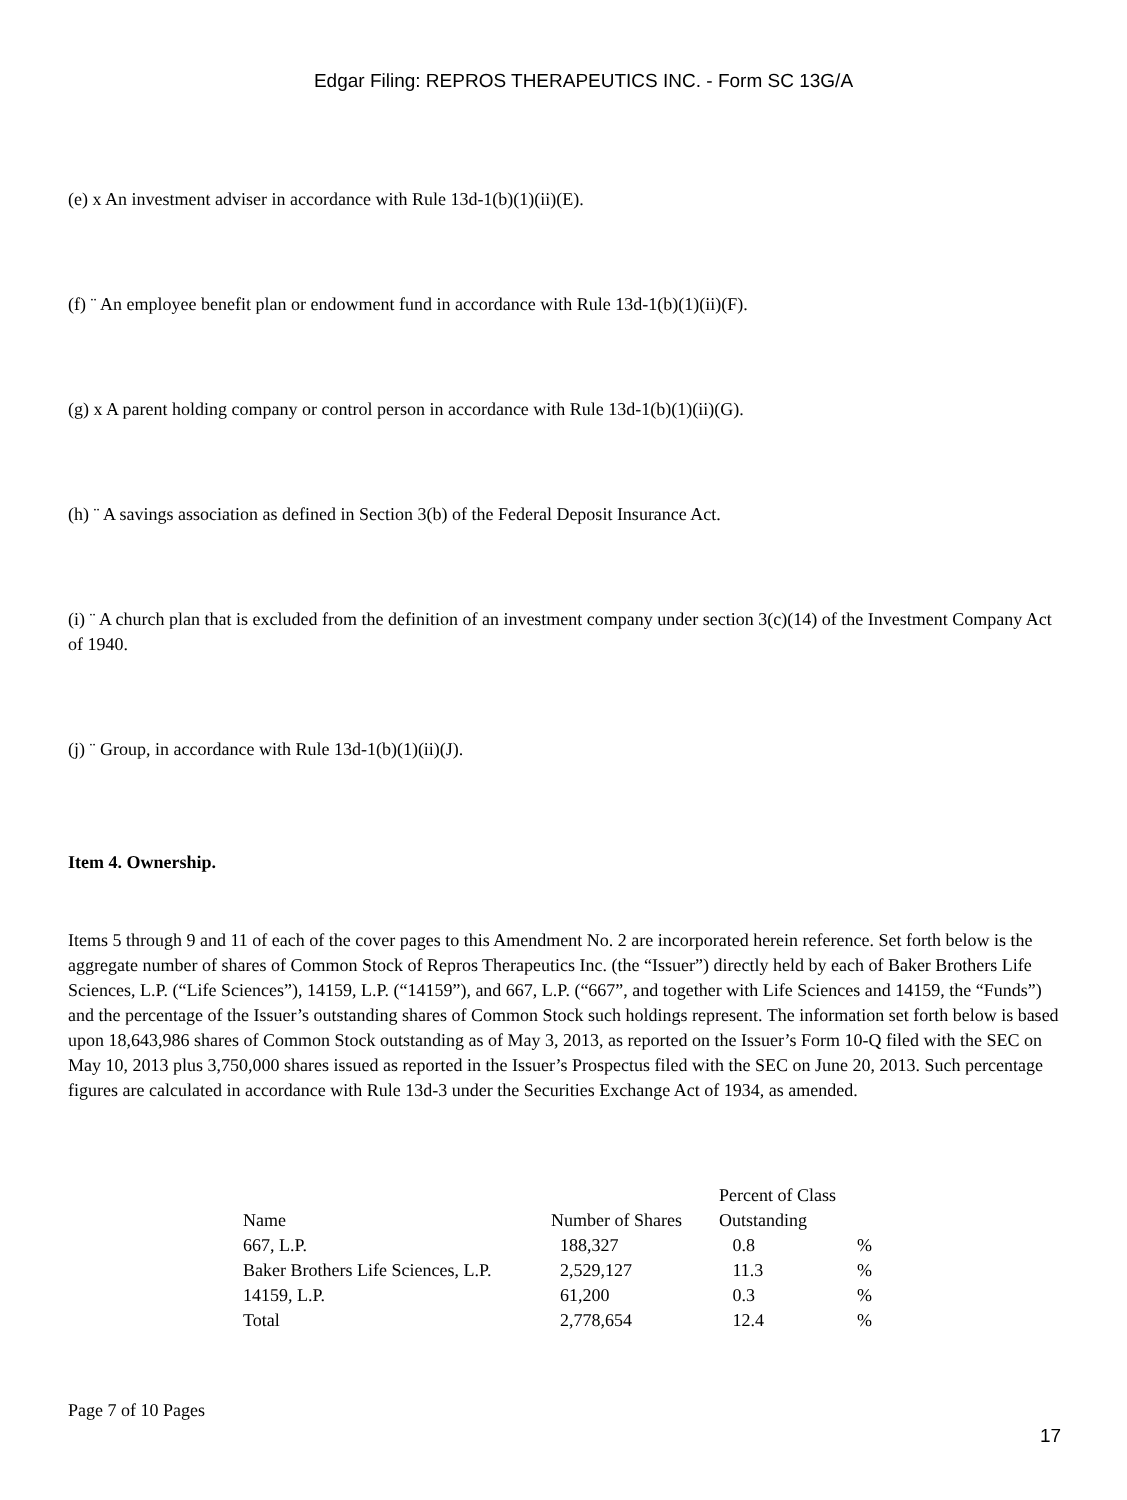Edgar Filing: REPROS THERAPEUTICS INC. - Form SC 13G/A
(e) x An investment adviser in accordance with Rule 13d-1(b)(1)(ii)(E).
(f) ¨ An employee benefit plan or endowment fund in accordance with Rule 13d-1(b)(1)(ii)(F).
(g) x A parent holding company or control person in accordance with Rule 13d-1(b)(1)(ii)(G).
(h) ¨ A savings association as defined in Section 3(b) of the Federal Deposit Insurance Act.
(i) ¨ A church plan that is excluded from the definition of an investment company under section 3(c)(14) of the Investment Company Act of 1940.
(j) ¨ Group, in accordance with Rule 13d-1(b)(1)(ii)(J).
Item 4. Ownership.
Items 5 through 9 and 11 of each of the cover pages to this Amendment No. 2 are incorporated herein reference. Set forth below is the aggregate number of shares of Common Stock of Repros Therapeutics Inc. (the “Issuer”) directly held by each of Baker Brothers Life Sciences, L.P. (“Life Sciences”), 14159, L.P. (“14159”), and 667, L.P. (“667”, and together with Life Sciences and 14159, the “Funds”) and the percentage of the Issuer’s outstanding shares of Common Stock such holdings represent. The information set forth below is based upon 18,643,986 shares of Common Stock outstanding as of May 3, 2013, as reported on the Issuer’s Form 10-Q filed with the SEC on May 10, 2013 plus 3,750,000 shares issued as reported in the Issuer’s Prospectus filed with the SEC on June 20, 2013. Such percentage figures are calculated in accordance with Rule 13d-3 under the Securities Exchange Act of 1934, as amended.
| Name | Number of Shares | Percent of Class Outstanding | |
| --- | --- | --- | --- |
| 667, L.P. | 188,327 | 0.8 | % |
| Baker Brothers Life Sciences, L.P. | 2,529,127 | 11.3 | % |
| 14159, L.P. | 61,200 | 0.3 | % |
| Total | 2,778,654 | 12.4 | % |
Page 7 of 10 Pages
17